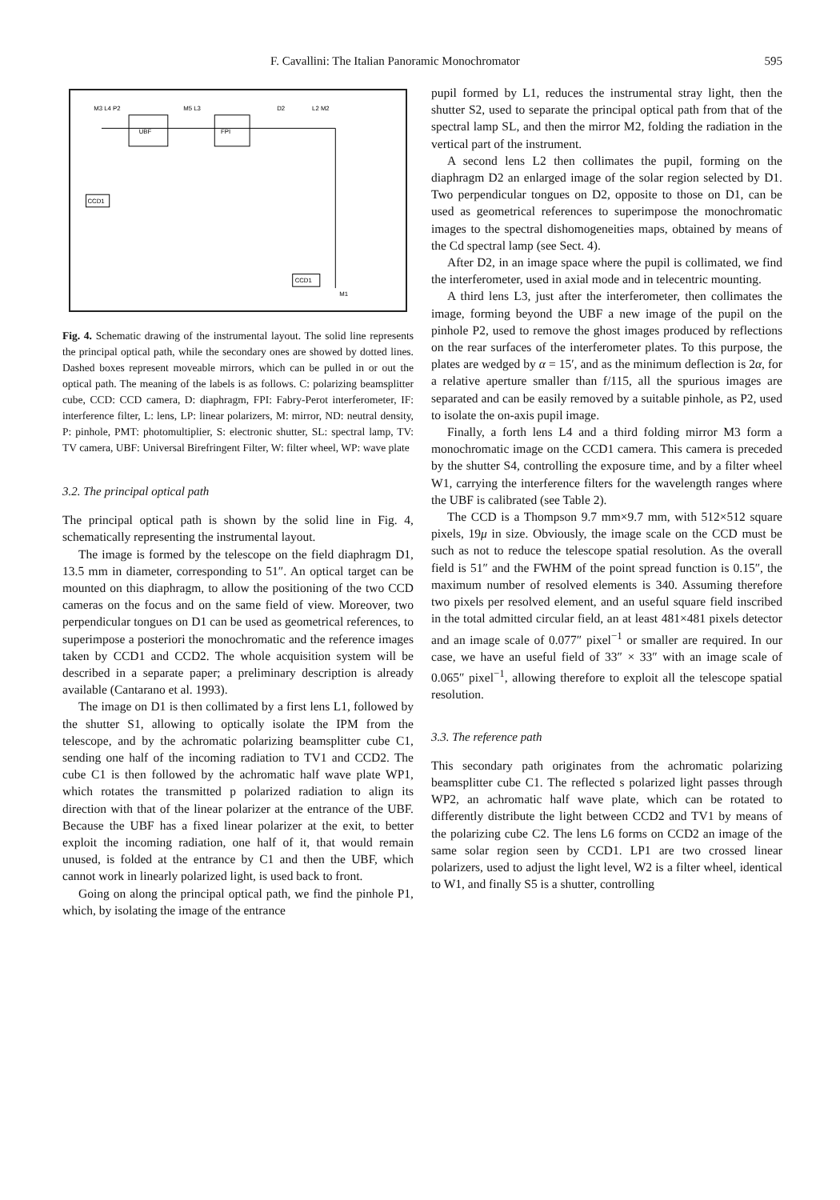F. Cavallini: The Italian Panoramic Monochromator 595
UBF
FPI
CCD1
CCD1
M3 L4 P2
M5 L3
D2
L2 M2
M1
Fig. 4. Schematic drawing of the instrumental layout. The solid line represents the principal optical path, while the secondary ones are showed by dotted lines. Dashed boxes represent moveable mirrors, which can be pulled in or out the optical path. The meaning of the labels is as follows. C: polarizing beamsplitter cube, CCD: CCD camera, D: diaphragm, FPI: Fabry-Perot interferometer, IF: interference filter, L: lens, LP: linear polarizers, M: mirror, ND: neutral density, P: pinhole, PMT: photomultiplier, S: electronic shutter, SL: spectral lamp, TV: TV camera, UBF: Universal Birefringent Filter, W: filter wheel, WP: wave plate
3.2. The principal optical path
The principal optical path is shown by the solid line in Fig. 4, schematically representing the instrumental layout.
The image is formed by the telescope on the field diaphragm D1, 13.5 mm in diameter, corresponding to 51″. An optical target can be mounted on this diaphragm, to allow the positioning of the two CCD cameras on the focus and on the same field of view. Moreover, two perpendicular tongues on D1 can be used as geometrical references, to superimpose a posteriori the monochromatic and the reference images taken by CCD1 and CCD2. The whole acquisition system will be described in a separate paper; a preliminary description is already available (Cantarano et al. 1993).
The image on D1 is then collimated by a first lens L1, followed by the shutter S1, allowing to optically isolate the IPM from the telescope, and by the achromatic polarizing beamsplitter cube C1, sending one half of the incoming radiation to TV1 and CCD2. The cube C1 is then followed by the achromatic half wave plate WP1, which rotates the transmitted p polarized radiation to align its direction with that of the linear polarizer at the entrance of the UBF. Because the UBF has a fixed linear polarizer at the exit, to better exploit the incoming radiation, one half of it, that would remain unused, is folded at the entrance by C1 and then the UBF, which cannot work in linearly polarized light, is used back to front.
Going on along the principal optical path, we find the pinhole P1, which, by isolating the image of the entrance
pupil formed by L1, reduces the instrumental stray light, then the shutter S2, used to separate the principal optical path from that of the spectral lamp SL, and then the mirror M2, folding the radiation in the vertical part of the instrument.
A second lens L2 then collimates the pupil, forming on the diaphragm D2 an enlarged image of the solar region selected by D1. Two perpendicular tongues on D2, opposite to those on D1, can be used as geometrical references to superimpose the monochromatic images to the spectral dishomogeneities maps, obtained by means of the Cd spectral lamp (see Sect. 4).
After D2, in an image space where the pupil is collimated, we find the interferometer, used in axial mode and in telecentric mounting.
A third lens L3, just after the interferometer, then collimates the image, forming beyond the UBF a new image of the pupil on the pinhole P2, used to remove the ghost images produced by reflections on the rear surfaces of the interferometer plates. To this purpose, the plates are wedged by α = 15′, and as the minimum deflection is 2α, for a relative aperture smaller than f/115, all the spurious images are separated and can be easily removed by a suitable pinhole, as P2, used to isolate the on-axis pupil image.
Finally, a forth lens L4 and a third folding mirror M3 form a monochromatic image on the CCD1 camera. This camera is preceded by the shutter S4, controlling the exposure time, and by a filter wheel W1, carrying the interference filters for the wavelength ranges where the UBF is calibrated (see Table 2).
The CCD is a Thompson 9.7 mm×9.7 mm, with 512×512 square pixels, 19μ in size. Obviously, the image scale on the CCD must be such as not to reduce the telescope spatial resolution. As the overall field is 51″ and the FWHM of the point spread function is 0.15″, the maximum number of resolved elements is 340. Assuming therefore two pixels per resolved element, and an useful square field inscribed in the total admitted circular field, an at least 481×481 pixels detector and an image scale of 0.077″ pixel<sup>−1</sup> or smaller are required. In our case, we have an useful field of 33″ × 33″ with an image scale of 0.065″ pixel<sup>−1</sup>, allowing therefore to exploit all the telescope spatial resolution.
3.3. The reference path
This secondary path originates from the achromatic polarizing beamsplitter cube C1. The reflected s polarized light passes through WP2, an achromatic half wave plate, which can be rotated to differently distribute the light between CCD2 and TV1 by means of the polarizing cube C2. The lens L6 forms on CCD2 an image of the same solar region seen by CCD1. LP1 are two crossed linear polarizers, used to adjust the light level, W2 is a filter wheel, identical to W1, and finally S5 is a shutter, controlling